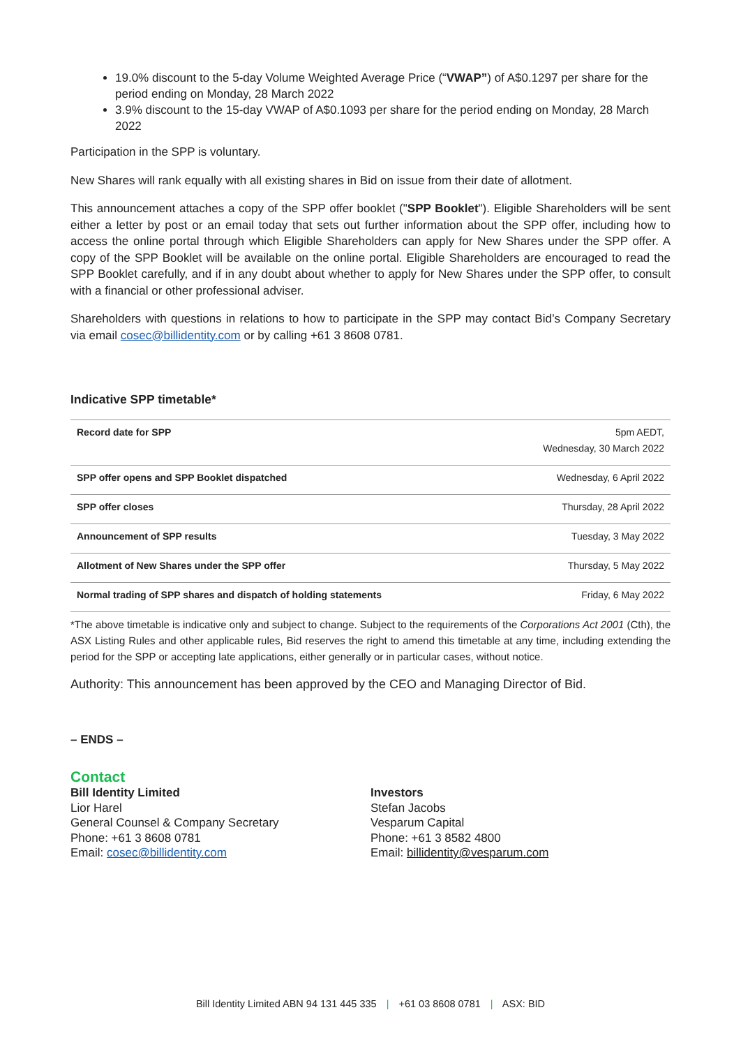19.0% discount to the 5-day Volume Weighted Average Price (“VWAP”) of A$0.1297 per share for the period ending on Monday, 28 March 2022
3.9% discount to the 15-day VWAP of A$0.1093 per share for the period ending on Monday, 28 March 2022
Participation in the SPP is voluntary.
New Shares will rank equally with all existing shares in Bid on issue from their date of allotment.
This announcement attaches a copy of the SPP offer booklet ("SPP Booklet"). Eligible Shareholders will be sent either a letter by post or an email today that sets out further information about the SPP offer, including how to access the online portal through which Eligible Shareholders can apply for New Shares under the SPP offer. A copy of the SPP Booklet will be available on the online portal. Eligible Shareholders are encouraged to read the SPP Booklet carefully, and if in any doubt about whether to apply for New Shares under the SPP offer, to consult with a financial or other professional adviser.
Shareholders with questions in relations to how to participate in the SPP may contact Bid’s Company Secretary via email cosec@billidentity.com or by calling +61 3 8608 0781.
Indicative SPP timetable*
| Record date for SPP | 5pm AEDT, Wednesday, 30 March 2022 |
| SPP offer opens and SPP Booklet dispatched | Wednesday, 6 April 2022 |
| SPP offer closes | Thursday, 28 April 2022 |
| Announcement of SPP results | Tuesday, 3 May 2022 |
| Allotment of New Shares under the SPP offer | Thursday, 5 May 2022 |
| Normal trading of SPP shares and dispatch of holding statements | Friday, 6 May 2022 |
*The above timetable is indicative only and subject to change. Subject to the requirements of the Corporations Act 2001 (Cth), the ASX Listing Rules and other applicable rules, Bid reserves the right to amend this timetable at any time, including extending the period for the SPP or accepting late applications, either generally or in particular cases, without notice.
Authority: This announcement has been approved by the CEO and Managing Director of Bid.
– ENDS –
Contact
Bill Identity Limited
Lior Harel
General Counsel & Company Secretary
Phone: +61 3 8608 0781
Email: cosec@billidentity.com
Investors
Stefan Jacobs
Vesparum Capital
Phone: +61 3 8582 4800
Email: billidentity@vesparum.com
Bill Identity Limited ABN 94 131 445 335 | +61 03 8608 0781 | ASX: BID